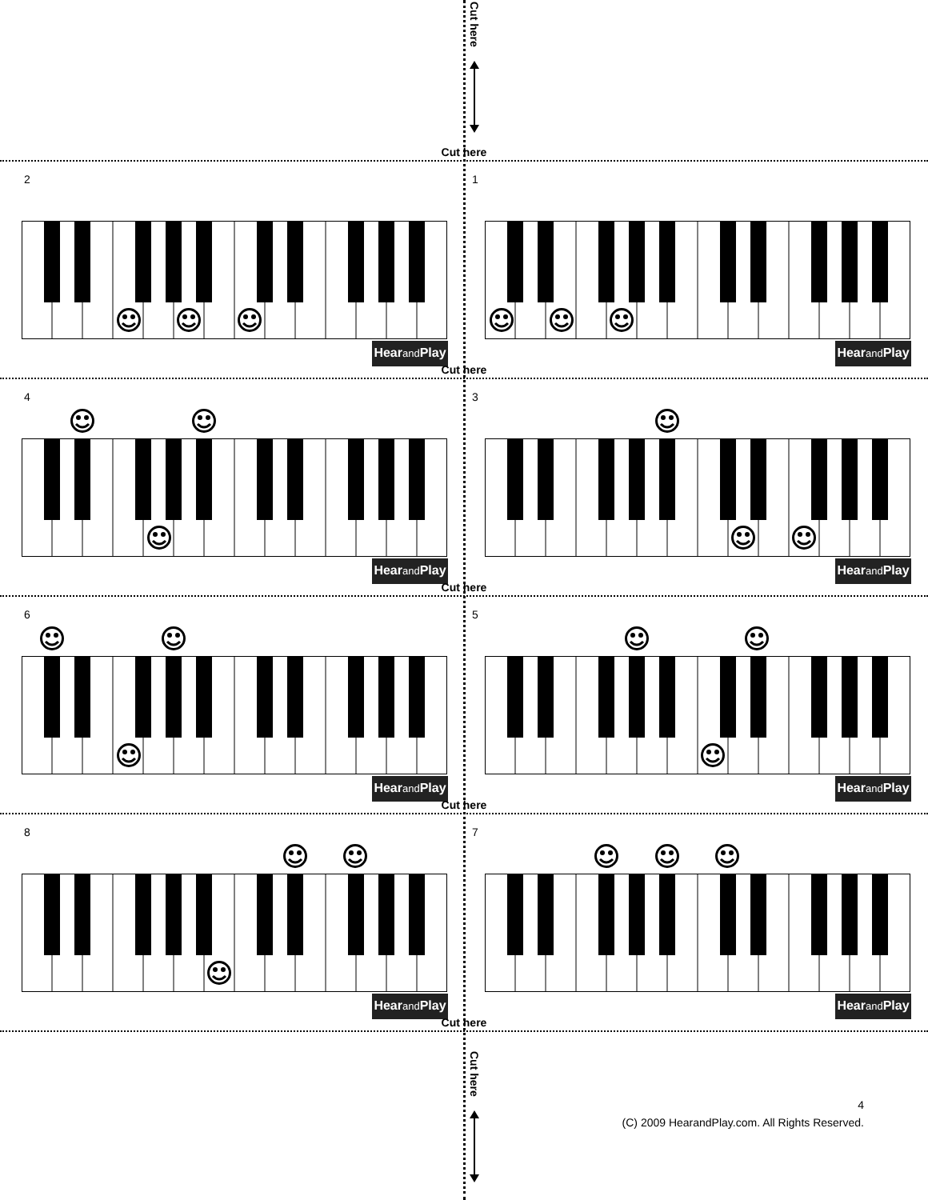Cut here
Cut here
2
Hearand Play
1
Hearand Play
Cut here
4
Hearand Play
3
Hearand Play
Cut here
6
Hearand Play
5
Hearand Play
Cut here
8
Hearand Play
7
Hearand Play
Cut here
Cut here
4
(C) 2009 HearandPlay.com. All Rights Reserved.